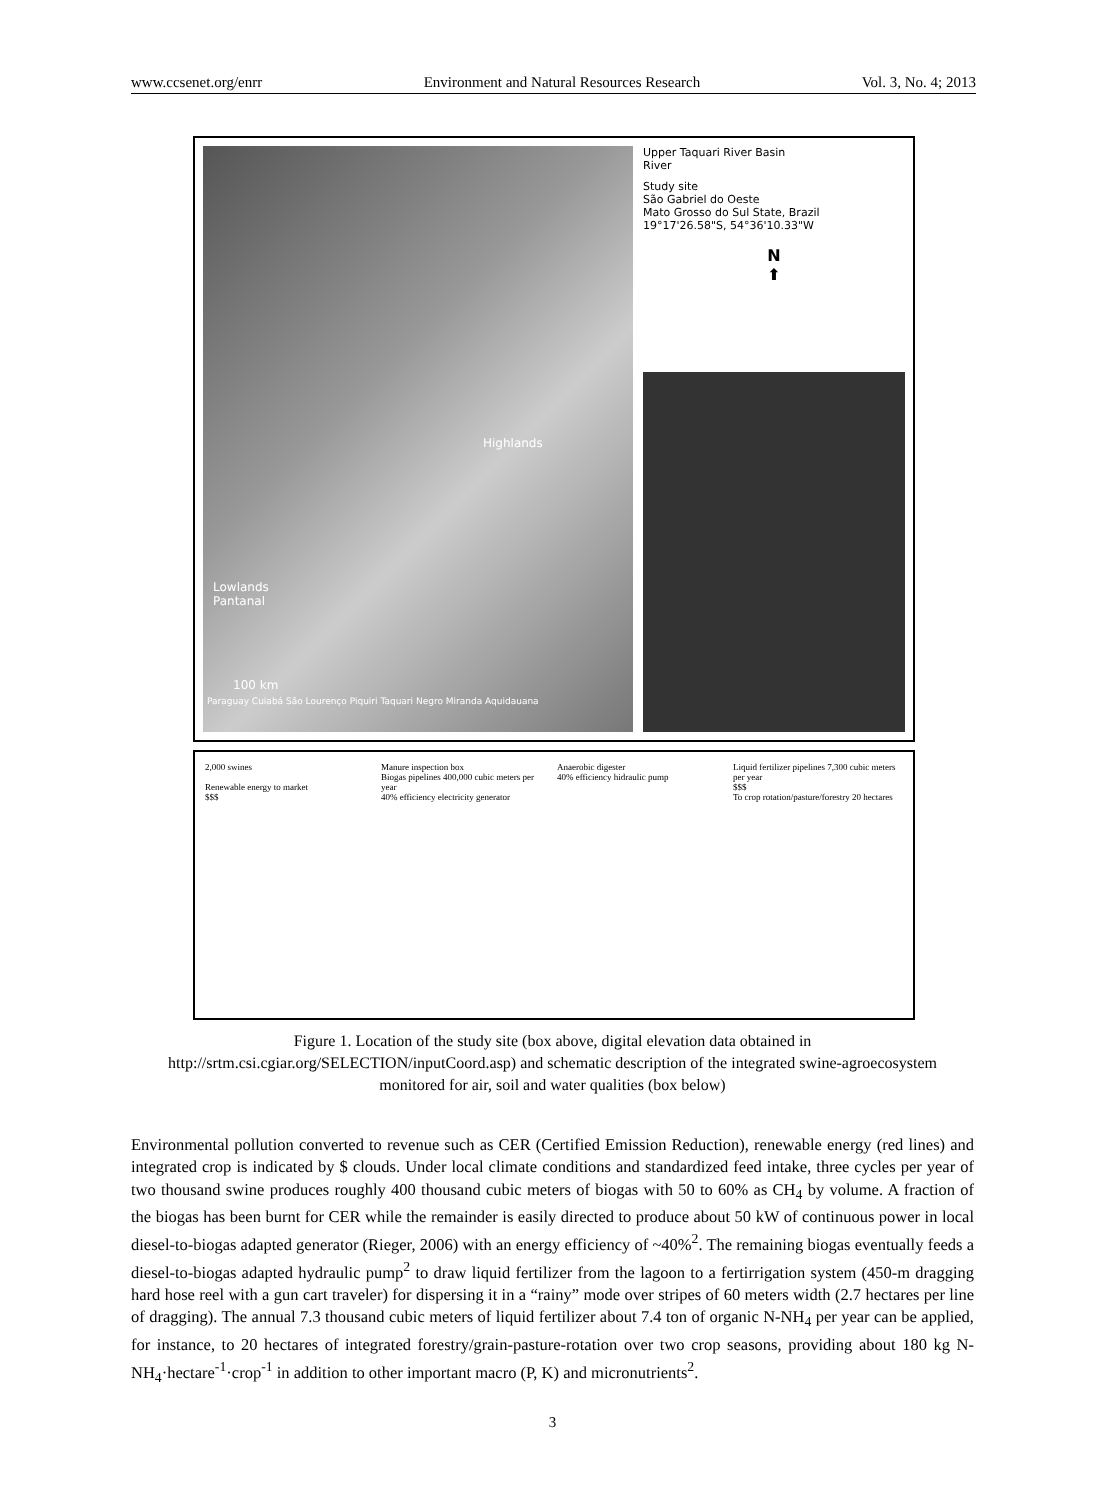www.ccsenet.org/enrr Environment and Natural Resources Research Vol. 3, No. 4; 2013
Highlands
Lowlands
Pantanal
100 km
Paraguay Cuiabá São Lourenço Piquiri Taquari Negro Miranda Aquidauana
Upper Taquari River Basin
River
Study site
São Gabriel do Oeste
Mato Grosso do Sul State, Brazil
19°17'26.58"S, 54°36'10.33"W
N
⬆
2,000 swines
Renewable energy to market
$$$
Manure inspection box
Biogas pipelines 400,000 cubic meters per year
40% efficiency electricity generator
Anaerobic digester
40% efficiency hidraulic pump
Liquid fertilizer pipelines 7,300 cubic meters per year
$$$
To crop rotation/pasture/forestry 20 hectares
Figure 1. Location of the study site (box above, digital elevation data obtained in http://srtm.csi.cgiar.org/SELECTION/inputCoord.asp) and schematic description of the integrated swine-agroecosystem monitored for air, soil and water qualities (box below)
Environmental pollution converted to revenue such as CER (Certified Emission Reduction), renewable energy (red lines) and integrated crop is indicated by $ clouds. Under local climate conditions and standardized feed intake, three cycles per year of two thousand swine produces roughly 400 thousand cubic meters of biogas with 50 to 60% as CH<sub>4</sub> by volume. A fraction of the biogas has been burnt for CER while the remainder is easily directed to produce about 50 kW of continuous power in local diesel-to-biogas adapted generator (Rieger, 2006) with an energy efficiency of ~40%<sup>2</sup>. The remaining biogas eventually feeds a diesel-to-biogas adapted hydraulic pump<sup>2</sup> to draw liquid fertilizer from the lagoon to a fertirrigation system (450-m dragging hard hose reel with a gun cart traveler) for dispersing it in a “rainy” mode over stripes of 60 meters width (2.7 hectares per line of dragging). The annual 7.3 thousand cubic meters of liquid fertilizer about 7.4 ton of organic N-NH<sub>4</sub> per year can be applied, for instance, to 20 hectares of integrated forestry/grain-pasture-rotation over two crop seasons, providing about 180 kg N-NH<sub>4</sub>·hectare<sup>-1</sup>·crop<sup>-1</sup> in addition to other important macro (P, K) and micronutrients<sup>2</sup>.
3